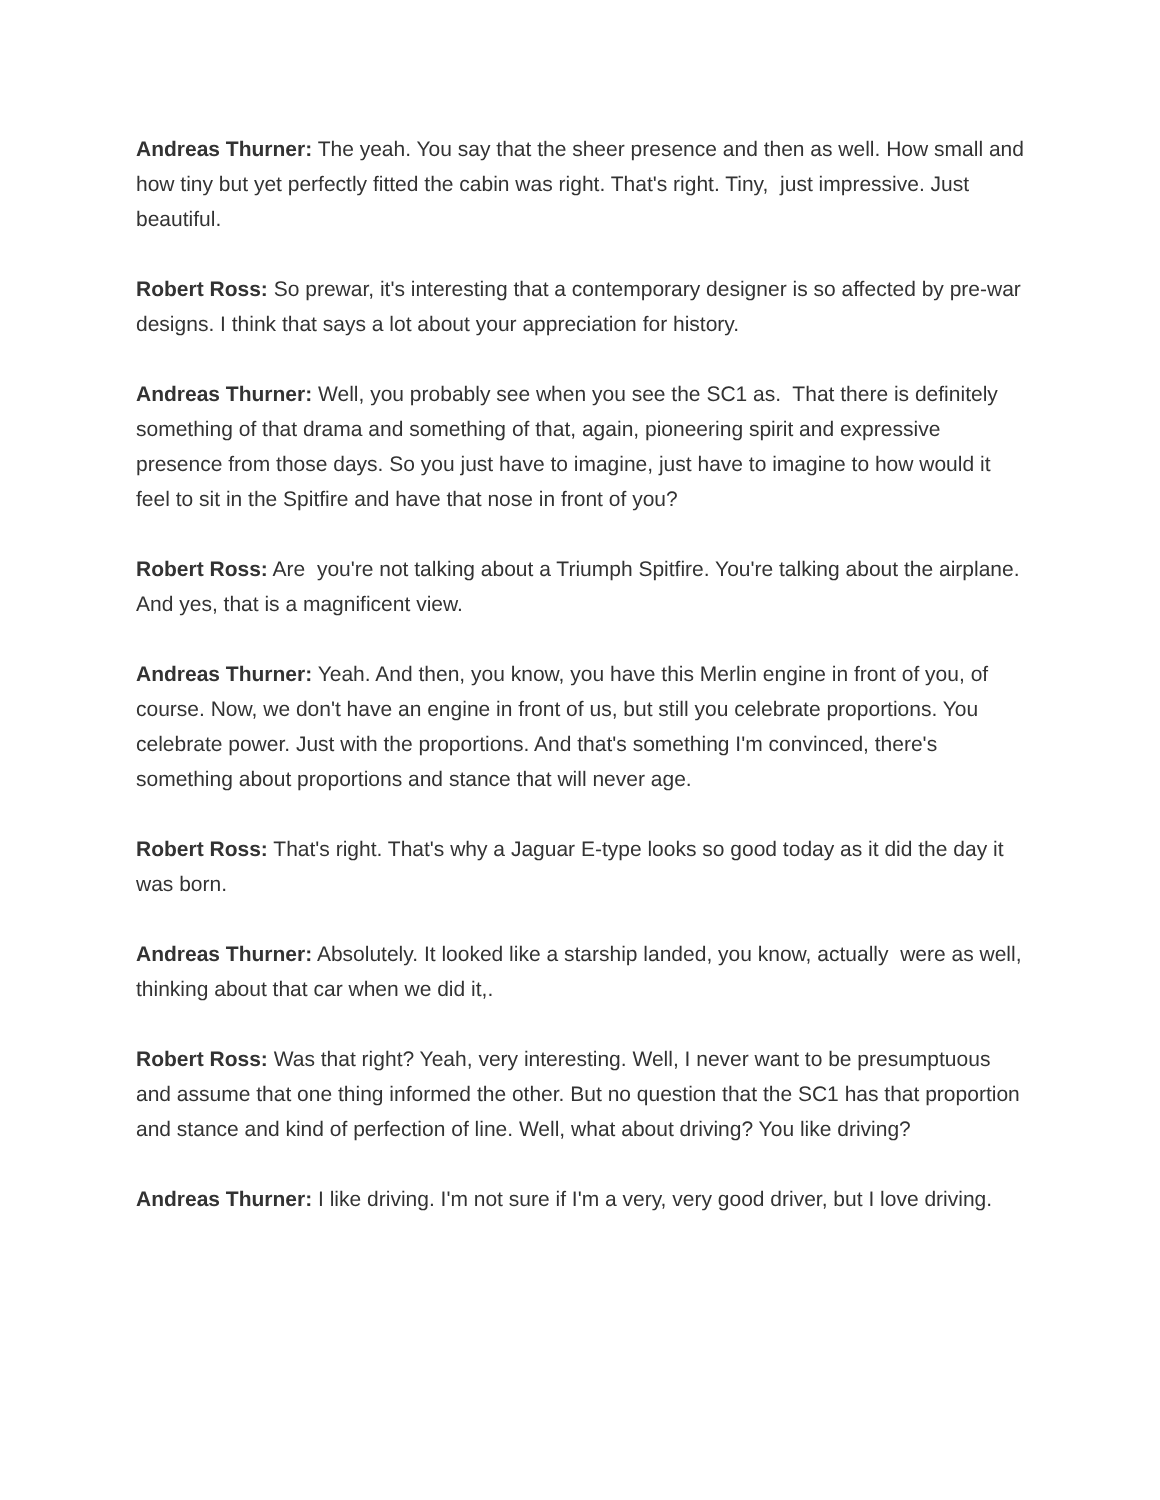Andreas Thurner: The yeah. You say that the sheer presence and then as well. How small and how tiny but yet perfectly fitted the cabin was right. That's right. Tiny, just impressive. Just beautiful.
Robert Ross: So prewar, it's interesting that a contemporary designer is so affected by pre-war designs. I think that says a lot about your appreciation for history.
Andreas Thurner: Well, you probably see when you see the SC1 as. That there is definitely something of that drama and something of that, again, pioneering spirit and expressive presence from those days. So you just have to imagine, just have to imagine to how would it feel to sit in the Spitfire and have that nose in front of you?
Robert Ross: Are you're not talking about a Triumph Spitfire. You're talking about the airplane. And yes, that is a magnificent view.
Andreas Thurner: Yeah. And then, you know, you have this Merlin engine in front of you, of course. Now, we don't have an engine in front of us, but still you celebrate proportions. You celebrate power. Just with the proportions. And that's something I'm convinced, there's something about proportions and stance that will never age.
Robert Ross: That's right. That's why a Jaguar E-type looks so good today as it did the day it was born.
Andreas Thurner: Absolutely. It looked like a starship landed, you know, actually were as well, thinking about that car when we did it,.
Robert Ross: Was that right? Yeah, very interesting. Well, I never want to be presumptuous and assume that one thing informed the other. But no question that the SC1 has that proportion and stance and kind of perfection of line. Well, what about driving? You like driving?
Andreas Thurner: I like driving. I'm not sure if I'm a very, very good driver, but I love driving.